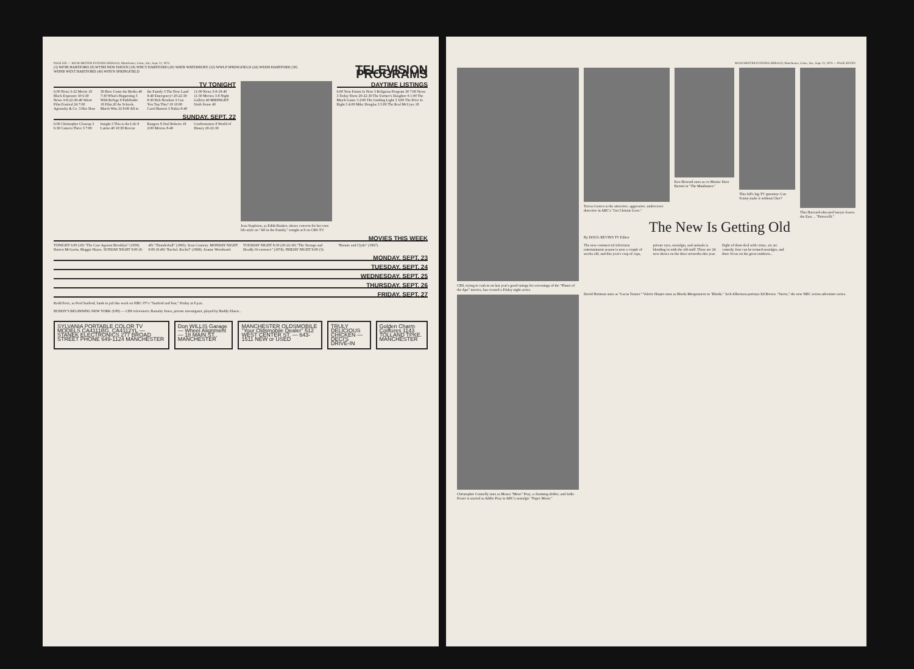PAGE SIX — MANCHESTER EVENING HERALD, Manchester, Conn., Sat., Sept. 21, 1974
(3) WFSB HARTFORD (8) WTNH NEW HAVEN (18) WHCT HARTFORD (20) WATR WATERBURY (22) WWLP SPRINGFIELD (24) WEDH HARTFORD (30) WHNB WEST HARTFORD (40) WHYN SPRINGFIELD
TELEVISION PROGRAMS
TV TONIGHT
6:00 News 3-22 Movie 18 Black Exposure 30 6:30 News 3-8-22-30-40 Silent Film Festival 24 7:00 Agronsky & Co. 3 Hee Haw 30 Here Come the Brides 40 7:30 What's Happening 3 Wild Refuge 8 Pathfinder 18 Film 20 As Schools Match Wits 22 8:00 All in the Family 3 The New Land 8-40 Emergency! 20-22-30 9:30 Bob Newhart 3 Can You Top This? 18 10:00 Carol Burnett 3 Nakia 8-40 11:00 News 3-8-18-40 11:30 Movies 3-8 Night Gallery 40 MIDNIGHT Sixth Sense 40
SUNDAY, SEPT. 22
6:00 Christopher Closeup 3 6:30 Camera Three 3 7:00 Insight 3 This is the Life 8 Latino 40 10:30 Rescue Rangers 8 Oral Roberts 18 2:00 Movies 8-40 Confrontation 8 World of Disney 20-22-30
Jean Stapleton, as Edith Bunker, shows concern for her own life-style on "All in the Family," tonight at 8 on CBS-TV.
DAYTIME LISTINGS
6:00 Your Future Is Now 3 Religious Program 30 7:00 News 3 Today Show 20-22-30 The Farmer's Daughter 8 1:00 The Match Game 3 2:00 The Guiding Light 3 3:00 The Price Is Right 3 4:00 Mike Douglas 3 5:00 The Real McCoys 18
MOVIES THIS WEEK
TONIGHT 6:00 (18) "The Case Against Brooklyn" (1958). Darren McGavin, Maggie Hayes. SUNDAY NIGHT 9:00 (8-40) "Thunderball" (1965). Sean Connery. MONDAY NIGHT 9:00 (8-40) "Rachel, Rachel" (1968). Joanne Woodward. TUESDAY NIGHT 8:30 (20-22-30) "The Strange and Deadly Occurrence" (1974). FRIDAY NIGHT 9:00 (3) "Bonnie and Clyde" (1967).
MONDAY, SEPT. 23
TUESDAY, SEPT. 24
WEDNESDAY, SEPT. 25
THURSDAY, SEPT. 26
FRIDAY, SEPT. 27
Redd Foxx, as Fred Sanford, lands in jail this week on NBC-TV's "Sanford and Son," Friday at 8 p.m.
BUDDY'S BEGINNING NEW YORK (UPI) — CBS television's Barnaby Jones, private investigator, played by Buddy Ebsen...
SYLVANIA PORTABLE COLOR TV MODELS CA4111BG, CA4112YL — STANEK ELECTRONICS 277 BROAD STREET PHONE 649-1124 MANCHESTER
Don WILLIS Garage — Wheel Alignment — 18 MAIN ST., MANCHESTER
MANCHESTER OLDSMOBILE "Your Oldsmobile Dealer" 512 WEST CENTER ST. — 643-1511 NEW or USED
TRULY DELICIOUS CHICKEN — DECI'S DRIVE-IN
Golden Charm Coiffures 1143 TOLLAND TPKE. MANCHESTER
MANCHESTER EVENING HERALD, Manchester, Conn., Sat., Sept. 21, 1974 — PAGE SEVEN
CBS, trying to cash in on last year's good ratings for screenings of the "Planet of the Ape" movies, has created a Friday night series.
Teresa Graves is the attractive, aggressive, undercover detective in ABC's "Get Christie Love."
Ken Howard stars as ex-Marine Dave Barrett in "The Manhunter."
This fall's big TV question: Can Sonny make it without Cher?
This Harvard-educated lawyer leaves the East ... "Petrocelli."
The New Is Getting Old
By DOUG BEVINS TV Editor
The new commercial television entertainment season is now a couple of weeks old, and this year's crop of cops, private eyes, nostalgia, and animals is blending in with the old stuff. There are 24 new shows on the three networks this year. Eight of them deal with crime, six are comedy, four can be termed nostalgia, and three focus on the great outdoors...
Christopher Connelly stars as Moses "Moze" Pray, a charming drifter, and Jodie Foster is starred as Addie Pray in ABC's nostalgic "Paper Moon."
David Hartman stars as "Lucas Tanner." Valerie Harper stars as Rhoda Morgenstern in "Rhoda." Jack Albertson portrays Ed Brown. "Sierra," the new NBC action adventure series.